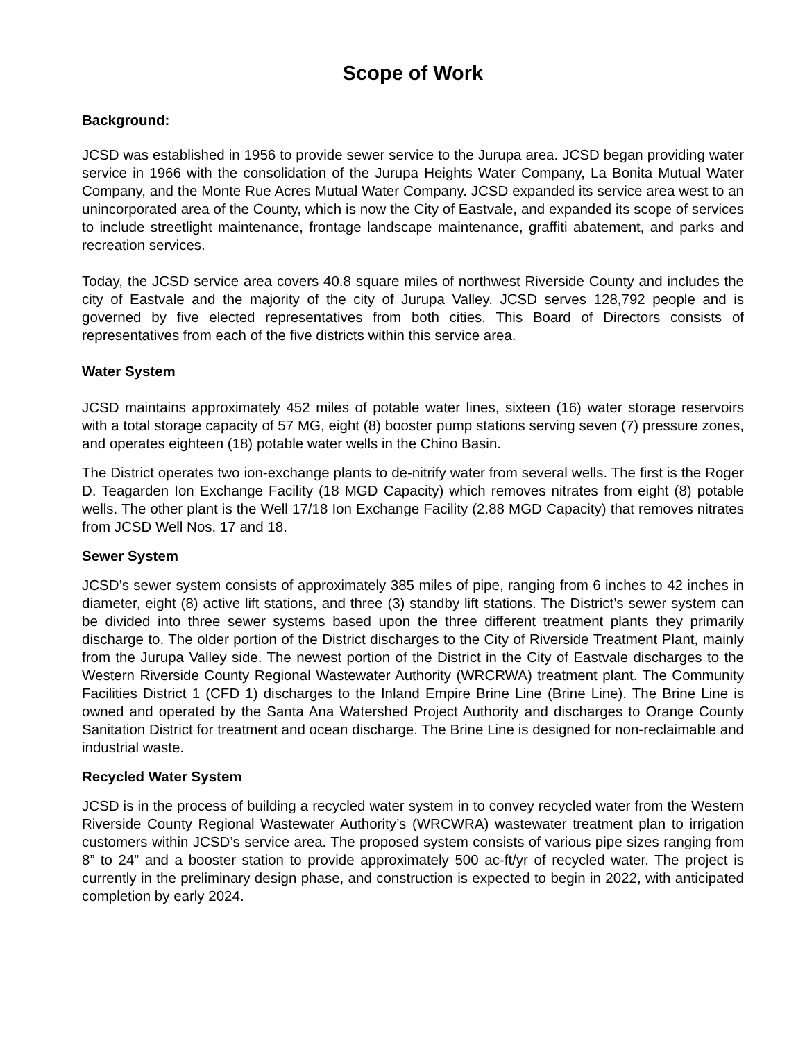Scope of Work
Background:
JCSD was established in 1956 to provide sewer service to the Jurupa area. JCSD began providing water service in 1966 with the consolidation of the Jurupa Heights Water Company, La Bonita Mutual Water Company, and the Monte Rue Acres Mutual Water Company. JCSD expanded its service area west to an unincorporated area of the County, which is now the City of Eastvale, and expanded its scope of services to include streetlight maintenance, frontage landscape maintenance, graffiti abatement, and parks and recreation services.
Today, the JCSD service area covers 40.8 square miles of northwest Riverside County and includes the city of Eastvale and the majority of the city of Jurupa Valley. JCSD serves 128,792 people and is governed by five elected representatives from both cities. This Board of Directors consists of representatives from each of the five districts within this service area.
Water System
JCSD maintains approximately 452 miles of potable water lines, sixteen (16) water storage reservoirs with a total storage capacity of 57 MG, eight (8) booster pump stations serving seven (7) pressure zones, and operates eighteen (18) potable water wells in the Chino Basin.
The District operates two ion-exchange plants to de-nitrify water from several wells. The first is the Roger D. Teagarden Ion Exchange Facility (18 MGD Capacity) which removes nitrates from eight (8) potable wells. The other plant is the Well 17/18 Ion Exchange Facility (2.88 MGD Capacity) that removes nitrates from JCSD Well Nos. 17 and 18.
Sewer System
JCSD’s sewer system consists of approximately 385 miles of pipe, ranging from 6 inches to 42 inches in diameter, eight (8) active lift stations, and three (3) standby lift stations. The District’s sewer system can be divided into three sewer systems based upon the three different treatment plants they primarily discharge to. The older portion of the District discharges to the City of Riverside Treatment Plant, mainly from the Jurupa Valley side. The newest portion of the District in the City of Eastvale discharges to the Western Riverside County Regional Wastewater Authority (WRCRWA) treatment plant. The Community Facilities District 1 (CFD 1) discharges to the Inland Empire Brine Line (Brine Line). The Brine Line is owned and operated by the Santa Ana Watershed Project Authority and discharges to Orange County Sanitation District for treatment and ocean discharge. The Brine Line is designed for non-reclaimable and industrial waste.
Recycled Water System
JCSD is in the process of building a recycled water system in to convey recycled water from the Western Riverside County Regional Wastewater Authority’s (WRCWRA) wastewater treatment plan to irrigation customers within JCSD’s service area. The proposed system consists of various pipe sizes ranging from 8” to 24” and a booster station to provide approximately 500 ac-ft/yr of recycled water. The project is currently in the preliminary design phase, and construction is expected to begin in 2022, with anticipated completion by early 2024.